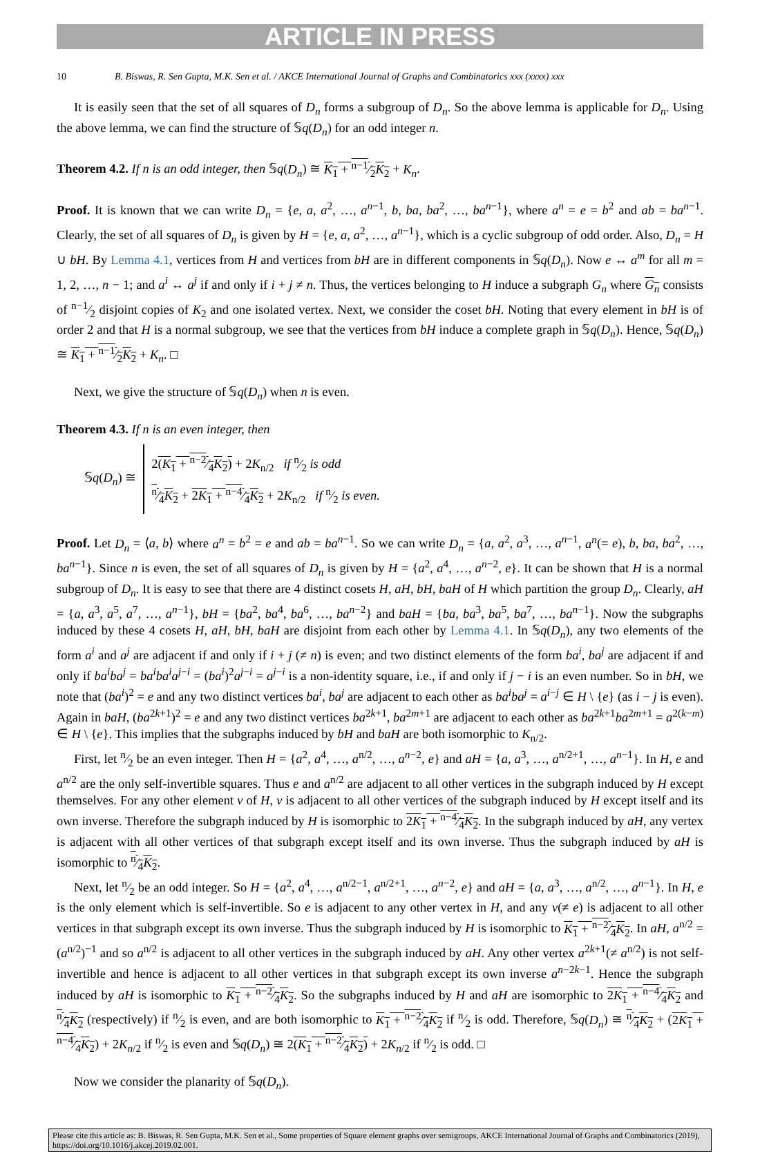ARTICLE IN PRESS
10 B. Biswas, R. Sen Gupta, M.K. Sen et al. / AKCE International Journal of Graphs and Combinatorics xxx (xxxx) xxx
It is easily seen that the set of all squares of D<sub>n</sub> forms a subgroup of D<sub>n</sub>. So the above lemma is applicable for D<sub>n</sub>. Using the above lemma, we can find the structure of 𝕊q(D<sub>n</sub>) for an odd integer n.
Theorem 4.2. If n is an odd integer, then 𝕊q(D<sub>n</sub>) ≅ K<sub>1</sub> + n−1⁄2K<sub>2</sub> + K<sub>n</sub>.
Proof. It is known that we can write D<sub>n</sub> = {e, a, a<sup>2</sup>, …, a<sup>n−1</sup>, b, ba, ba<sup>2</sup>, …, ba<sup>n−1</sup>}, where a<sup>n</sup> = e = b<sup>2</sup> and ab = ba<sup>n−1</sup>. Clearly, the set of all squares of D<sub>n</sub> is given by H = {e, a, a<sup>2</sup>, …, a<sup>n−1</sup>}, which is a cyclic subgroup of odd order. Also, D<sub>n</sub> = H ∪ bH. By Lemma 4.1, vertices from H and vertices from bH are in different components in 𝕊q(D<sub>n</sub>). Now e ↔ a<sup>m</sup> for all m = 1, 2, …, n − 1; and a<sup>i</sup> ↔ a<sup>j</sup> if and only if i + j ≠ n. Thus, the vertices belonging to H induce a subgraph G<sub>n</sub> where G<sub>n</sub> consists of n−1⁄2 disjoint copies of K<sub>2</sub> and one isolated vertex. Next, we consider the coset bH. Noting that every element in bH is of order 2 and that H is a normal subgroup, we see that the vertices from bH induce a complete graph in 𝕊q(D<sub>n</sub>). Hence, 𝕊q(D<sub>n</sub>) ≅ K<sub>1</sub> + n−1⁄2K<sub>2</sub> + K<sub>n</sub>. □
Next, we give the structure of 𝕊q(D<sub>n</sub>) when n is even.
Theorem 4.3. If n is an even integer, then
𝕊q(D<sub>n</sub>) ≅
2(K<sub>1</sub> + n−2⁄4K<sub>2</sub>) + 2K<sub>n/2</sub> if n⁄2 is odd
n⁄4K<sub>2</sub> + 2K<sub>1</sub> + n−4⁄4K<sub>2</sub> + 2K<sub>n/2</sub> if n⁄2 is even.
Proof. Let D<sub>n</sub> = ⟨a, b⟩ where a<sup>n</sup> = b<sup>2</sup> = e and ab = ba<sup>n−1</sup>. So we can write D<sub>n</sub> = {a, a<sup>2</sup>, a<sup>3</sup>, …, a<sup>n−1</sup>, a<sup>n</sup>(= e), b, ba, ba<sup>2</sup>, …, ba<sup>n−1</sup>}. Since n is even, the set of all squares of D<sub>n</sub> is given by H = {a<sup>2</sup>, a<sup>4</sup>, …, a<sup>n−2</sup>, e}. It can be shown that H is a normal subgroup of D<sub>n</sub>. It is easy to see that there are 4 distinct cosets H, aH, bH, baH of H which partition the group D<sub>n</sub>. Clearly, aH = {a, a<sup>3</sup>, a<sup>5</sup>, a<sup>7</sup>, …, a<sup>n−1</sup>}, bH = {ba<sup>2</sup>, ba<sup>4</sup>, ba<sup>6</sup>, …, ba<sup>n−2</sup>} and baH = {ba, ba<sup>3</sup>, ba<sup>5</sup>, ba<sup>7</sup>, …, ba<sup>n−1</sup>}. Now the subgraphs induced by these 4 cosets H, aH, bH, baH are disjoint from each other by Lemma 4.1. In 𝕊q(D<sub>n</sub>), any two elements of the form a<sup>i</sup> and a<sup>j</sup> are adjacent if and only if i + j (≠ n) is even; and two distinct elements of the form ba<sup>i</sup>, ba<sup>j</sup> are adjacent if and only if ba<sup>i</sup>ba<sup>j</sup> = ba<sup>i</sup>ba<sup>i</sup>a<sup>j−i</sup> = (ba<sup>i</sup>)<sup>2</sup>a<sup>j−i</sup> = a<sup>j−i</sup> is a non-identity square, i.e., if and only if j − i is an even number. So in bH, we note that (ba<sup>i</sup>)<sup>2</sup> = e and any two distinct vertices ba<sup>i</sup>, ba<sup>j</sup> are adjacent to each other as ba<sup>i</sup>ba<sup>j</sup> = a<sup>i−j</sup> ∈ H \ {e} (as i − j is even). Again in baH, (ba<sup>2k+1</sup>)<sup>2</sup> = e and any two distinct vertices ba<sup>2k+1</sup>, ba<sup>2m+1</sup> are adjacent to each other as ba<sup>2k+1</sup>ba<sup>2m+1</sup> = a<sup>2(k−m)</sup> ∈ H \ {e}. This implies that the subgraphs induced by bH and baH are both isomorphic to K<sub>n/2</sub>.
First, let n⁄2 be an even integer. Then H = {a<sup>2</sup>, a<sup>4</sup>, …, a<sup>n/2</sup>, …, a<sup>n−2</sup>, e} and aH = {a, a<sup>3</sup>, …, a<sup>n/2+1</sup>, …, a<sup>n−1</sup>}. In H, e and a<sup>n/2</sup> are the only self-invertible squares. Thus e and a<sup>n/2</sup> are adjacent to all other vertices in the subgraph induced by H except themselves. For any other element v of H, v is adjacent to all other vertices of the subgraph induced by H except itself and its own inverse. Therefore the subgraph induced by H is isomorphic to 2K<sub>1</sub> + n−4⁄4K<sub>2</sub>. In the subgraph induced by aH, any vertex is adjacent with all other vertices of that subgraph except itself and its own inverse. Thus the subgraph induced by aH is isomorphic to n⁄4K<sub>2</sub>.
Next, let n⁄2 be an odd integer. So H = {a<sup>2</sup>, a<sup>4</sup>, …, a<sup>n/2−1</sup>, a<sup>n/2+1</sup>, …, a<sup>n−2</sup>, e} and aH = {a, a<sup>3</sup>, …, a<sup>n/2</sup>, …, a<sup>n−1</sup>}. In H, e is the only element which is self-invertible. So e is adjacent to any other vertex in H, and any v(≠ e) is adjacent to all other vertices in that subgraph except its own inverse. Thus the subgraph induced by H is isomorphic to K<sub>1</sub> + n−2⁄4K<sub>2</sub>. In aH, a<sup>n/2</sup> = (a<sup>n/2</sup>)<sup>−1</sup> and so a<sup>n/2</sup> is adjacent to all other vertices in the subgraph induced by aH. Any other vertex a<sup>2k+1</sup>(≠ a<sup>n/2</sup>) is not self-invertible and hence is adjacent to all other vertices in that subgraph except its own inverse a<sup>n−2k−1</sup>. Hence the subgraph induced by aH is isomorphic to K<sub>1</sub> + n−2⁄4K<sub>2</sub>. So the subgraphs induced by H and aH are isomorphic to 2K<sub>1</sub> + n−4⁄4K<sub>2</sub> and n⁄4K<sub>2</sub> (respectively) if n⁄2 is even, and are both isomorphic to K<sub>1</sub> + n−2⁄4K<sub>2</sub> if n⁄2 is odd. Therefore, 𝕊q(D<sub>n</sub>) ≅ n⁄4K<sub>2</sub> + (2K<sub>1</sub> + n−4⁄4K<sub>2</sub>) + 2K<sub>n/2</sub> if n⁄2 is even and 𝕊q(D<sub>n</sub>) ≅ 2(K<sub>1</sub> + n−2⁄4K<sub>2</sub>) + 2K<sub>n/2</sub> if n⁄2 is odd. □
Now we consider the planarity of 𝕊q(D<sub>n</sub>).
Please cite this article as: B. Biswas, R. Sen Gupta, M.K. Sen et al., Some properties of Square element graphs over semigroups, AKCE International Journal of Graphs and Combinatorics (2019), https://doi.org/10.1016/j.akcej.2019.02.001.